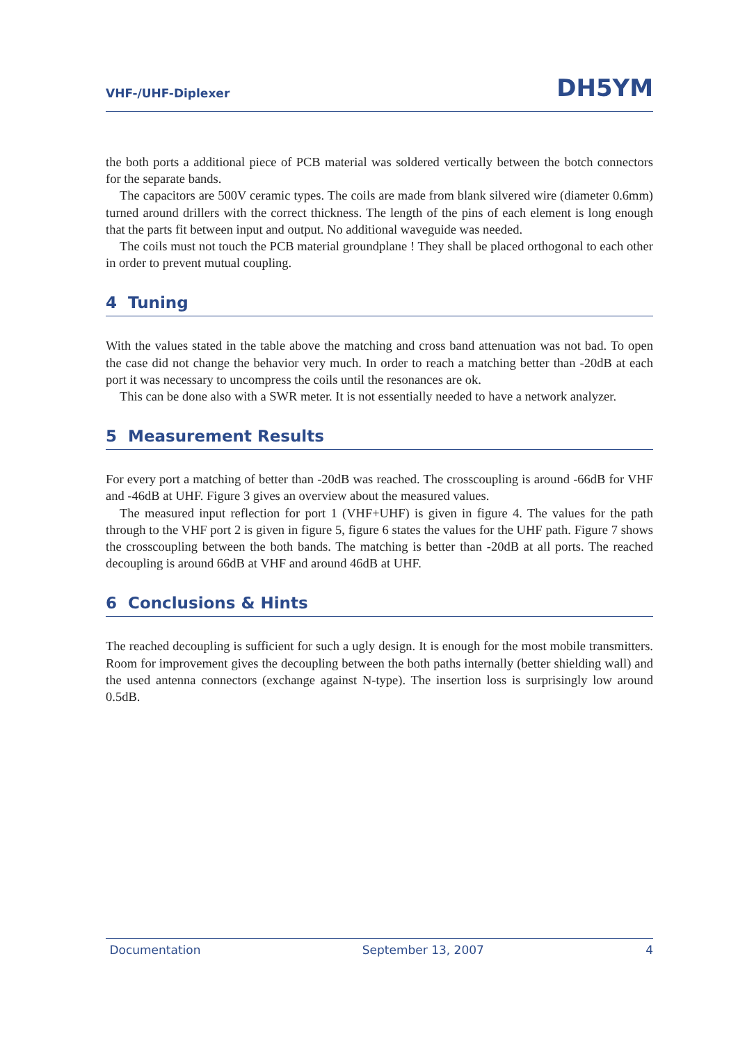VHF-/UHF-Diplexer DH5YM
the both ports a additional piece of PCB material was soldered vertically between the botch connectors for the separate bands.
The capacitors are 500V ceramic types. The coils are made from blank silvered wire (diameter 0.6mm) turned around drillers with the correct thickness. The length of the pins of each element is long enough that the parts fit between input and output. No additional waveguide was needed.
The coils must not touch the PCB material groundplane ! They shall be placed orthogonal to each other in order to prevent mutual coupling.
4 Tuning
With the values stated in the table above the matching and cross band attenuation was not bad. To open the case did not change the behavior very much. In order to reach a matching better than -20dB at each port it was necessary to uncompress the coils until the resonances are ok.
This can be done also with a SWR meter. It is not essentially needed to have a network analyzer.
5 Measurement Results
For every port a matching of better than -20dB was reached. The crosscoupling is around -66dB for VHF and -46dB at UHF. Figure 3 gives an overview about the measured values.
The measured input reflection for port 1 (VHF+UHF) is given in figure 4. The values for the path through to the VHF port 2 is given in figure 5, figure 6 states the values for the UHF path. Figure 7 shows the crosscoupling between the both bands. The matching is better than -20dB at all ports. The reached decoupling is around 66dB at VHF and around 46dB at UHF.
6 Conclusions & Hints
The reached decoupling is sufficient for such a ugly design. It is enough for the most mobile transmitters. Room for improvement gives the decoupling between the both paths internally (better shielding wall) and the used antenna connectors (exchange against N-type). The insertion loss is surprisingly low around 0.5dB.
Documentation September 13, 2007 4